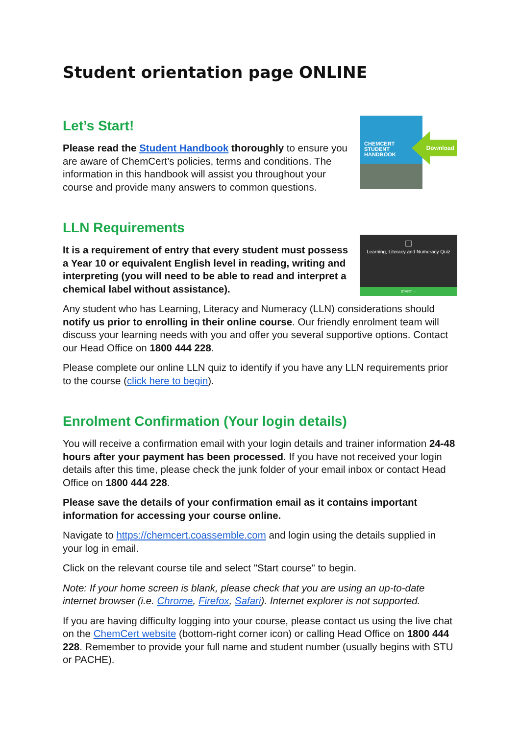Student orientation page ONLINE
Let’s Start!
Please read the Student Handbook thoroughly to ensure you are aware of ChemCert’s policies, terms and conditions. The information in this handbook will assist you throughout your course and provide many answers to common questions.
CHEMCERT
STUDENT
HANDBOOK
Download
LLN Requirements
It is a requirement of entry that every student must possess a Year 10 or equivalent English level in reading, writing and interpreting (you will need to be able to read and interpret a chemical label without assistance).
□
Learning, Literacy and Numeracy Quiz
START →
Any student who has Learning, Literacy and Numeracy (LLN) considerations should notify us prior to enrolling in their online course. Our friendly enrolment team will discuss your learning needs with you and offer you several supportive options. Contact our Head Office on 1800 444 228.
Please complete our online LLN quiz to identify if you have any LLN requirements prior to the course (click here to begin).
Enrolment Confirmation (Your login details)
You will receive a confirmation email with your login details and trainer information 24-48 hours after your payment has been processed. If you have not received your login details after this time, please check the junk folder of your email inbox or contact Head Office on 1800 444 228.
Please save the details of your confirmation email as it contains important information for accessing your course online.
Navigate to https://chemcert.coassemble.com and login using the details supplied in your log in email.
Click on the relevant course tile and select "Start course" to begin.
Note: If your home screen is blank, please check that you are using an up-to-date internet browser (i.e. Chrome, Firefox, Safari). Internet explorer is not supported.
If you are having difficulty logging into your course, please contact us using the live chat on the ChemCert website (bottom-right corner icon) or calling Head Office on 1800 444 228. Remember to provide your full name and student number (usually begins with STU or PACHE).